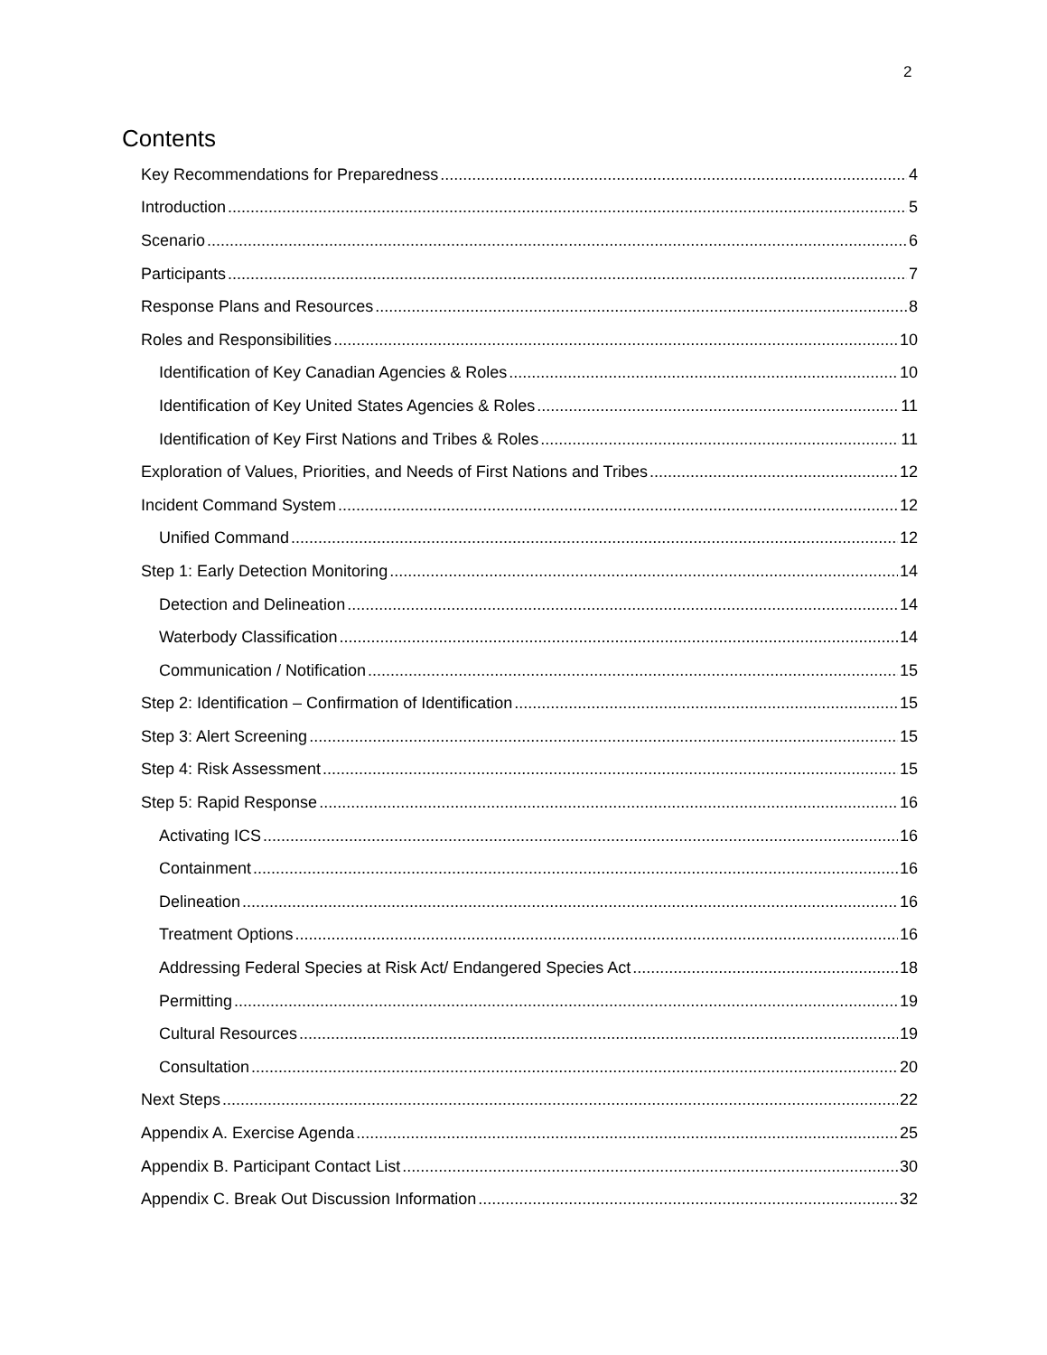2
Contents
Key Recommendations for Preparedness 4
Introduction 5
Scenario 6
Participants 7
Response Plans and Resources 8
Roles and Responsibilities 10
Identification of Key Canadian Agencies & Roles 10
Identification of Key United States Agencies & Roles 11
Identification of Key First Nations and Tribes & Roles 11
Exploration of Values, Priorities, and Needs of First Nations and Tribes 12
Incident Command System 12
Unified Command 12
Step 1: Early Detection Monitoring 14
Detection and Delineation 14
Waterbody Classification 14
Communication / Notification 15
Step 2: Identification – Confirmation of Identification 15
Step 3: Alert Screening 15
Step 4: Risk Assessment 15
Step 5: Rapid Response 16
Activating ICS 16
Containment 16
Delineation 16
Treatment Options 16
Addressing Federal Species at Risk Act/ Endangered Species Act 18
Permitting 19
Cultural Resources 19
Consultation 20
Next Steps 22
Appendix A. Exercise Agenda 25
Appendix B. Participant Contact List 30
Appendix C. Break Out Discussion Information 32